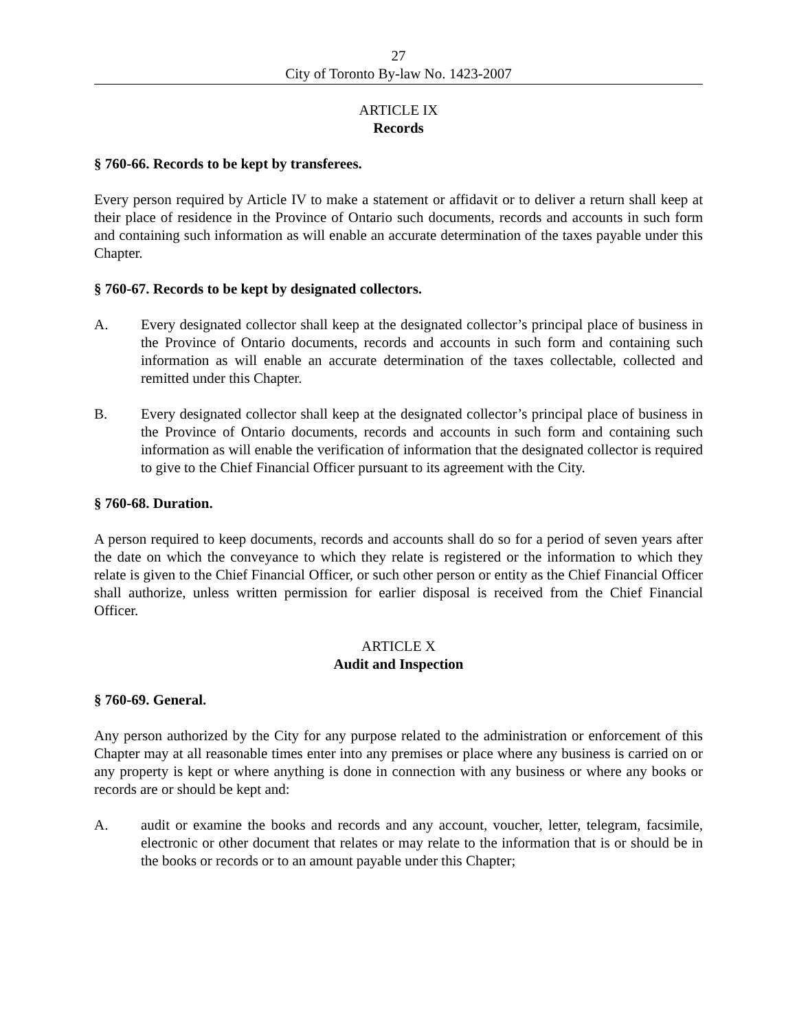27
City of Toronto By-law No. 1423-2007
ARTICLE IX
Records
§ 760-66. Records to be kept by transferees.
Every person required by Article IV to make a statement or affidavit or to deliver a return shall keep at their place of residence in the Province of Ontario such documents, records and accounts in such form and containing such information as will enable an accurate determination of the taxes payable under this Chapter.
§ 760-67. Records to be kept by designated collectors.
A. Every designated collector shall keep at the designated collector’s principal place of business in the Province of Ontario documents, records and accounts in such form and containing such information as will enable an accurate determination of the taxes collectable, collected and remitted under this Chapter.
B. Every designated collector shall keep at the designated collector’s principal place of business in the Province of Ontario documents, records and accounts in such form and containing such information as will enable the verification of information that the designated collector is required to give to the Chief Financial Officer pursuant to its agreement with the City.
§ 760-68. Duration.
A person required to keep documents, records and accounts shall do so for a period of seven years after the date on which the conveyance to which they relate is registered or the information to which they relate is given to the Chief Financial Officer, or such other person or entity as the Chief Financial Officer shall authorize, unless written permission for earlier disposal is received from the Chief Financial Officer.
ARTICLE X
Audit and Inspection
§ 760-69. General.
Any person authorized by the City for any purpose related to the administration or enforcement of this Chapter may at all reasonable times enter into any premises or place where any business is carried on or any property is kept or where anything is done in connection with any business or where any books or records are or should be kept and:
A. audit or examine the books and records and any account, voucher, letter, telegram, facsimile, electronic or other document that relates or may relate to the information that is or should be in the books or records or to an amount payable under this Chapter;